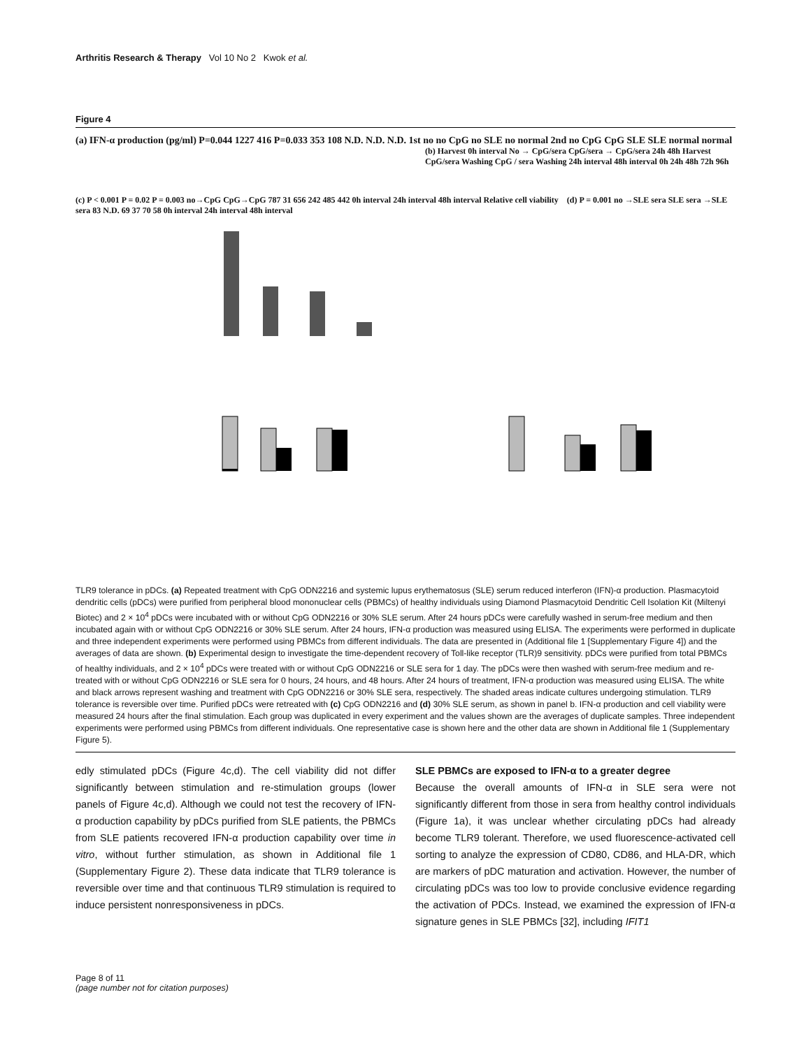Arthritis Research & Therapy Vol 10 No 2 Kwok et al.
Figure 4
(a) IFN-α production (pg/ml) P=0.044 1227 416 P=0.033 353 108 N.D. N.D. N.D. 1st no no CpG no SLE no normal 2nd no CpG CpG SLE SLE normal normal
(b) Harvest 0h interval No → CpG/sera CpG/sera → CpG/sera 24h 48h Harvest CpG/sera Washing CpG / sera Washing 24h interval 48h interval 0h 24h 48h 72h 96h
(c) P < 0.001 P = 0.02 P = 0.003 no→CpG CpG→CpG 787 31 656 242 485 442 0h interval 24h interval 48h interval Relative cell viability (d) P = 0.001 no →SLE sera SLE sera →SLE sera 83 N.D. 69 37 70 58 0h interval 24h interval 48h interval
TLR9 tolerance in pDCs. (a) Repeated treatment with CpG ODN2216 and systemic lupus erythematosus (SLE) serum reduced interferon (IFN)-α production. Plasmacytoid dendritic cells (pDCs) were purified from peripheral blood mononuclear cells (PBMCs) of healthy individuals using Diamond Plasmacytoid Dendritic Cell Isolation Kit (Miltenyi Biotec) and 2 × 10<sup>4</sup> pDCs were incubated with or without CpG ODN2216 or 30% SLE serum. After 24 hours pDCs were carefully washed in serum-free medium and then incubated again with or without CpG ODN2216 or 30% SLE serum. After 24 hours, IFN-α production was measured using ELISA. The experiments were performed in duplicate and three independent experiments were performed using PBMCs from different individuals. The data are presented in (Additional file 1 [Supplementary Figure 4]) and the averages of data are shown. (b) Experimental design to investigate the time-dependent recovery of Toll-like receptor (TLR)9 sensitivity. pDCs were purified from total PBMCs of healthy individuals, and 2 × 10<sup>4</sup> pDCs were treated with or without CpG ODN2216 or SLE sera for 1 day. The pDCs were then washed with serum-free medium and re-treated with or without CpG ODN2216 or SLE sera for 0 hours, 24 hours, and 48 hours. After 24 hours of treatment, IFN-α production was measured using ELISA. The white and black arrows represent washing and treatment with CpG ODN2216 or 30% SLE sera, respectively. The shaded areas indicate cultures undergoing stimulation. TLR9 tolerance is reversible over time. Purified pDCs were retreated with (c) CpG ODN2216 and (d) 30% SLE serum, as shown in panel b. IFN-α production and cell viability were measured 24 hours after the final stimulation. Each group was duplicated in every experiment and the values shown are the averages of duplicate samples. Three independent experiments were performed using PBMCs from different individuals. One representative case is shown here and the other data are shown in Additional file 1 (Supplementary Figure 5).
edly stimulated pDCs (Figure 4c,d). The cell viability did not differ significantly between stimulation and re-stimulation groups (lower panels of Figure 4c,d). Although we could not test the recovery of IFN-α production capability by pDCs purified from SLE patients, the PBMCs from SLE patients recovered IFN-α production capability over time in vitro, without further stimulation, as shown in Additional file 1 (Supplementary Figure 2). These data indicate that TLR9 tolerance is reversible over time and that continuous TLR9 stimulation is required to induce persistent nonresponsiveness in pDCs.
SLE PBMCs are exposed to IFN-α to a greater degree
Because the overall amounts of IFN-α in SLE sera were not significantly different from those in sera from healthy control individuals (Figure 1a), it was unclear whether circulating pDCs had already become TLR9 tolerant. Therefore, we used fluorescence-activated cell sorting to analyze the expression of CD80, CD86, and HLA-DR, which are markers of pDC maturation and activation. However, the number of circulating pDCs was too low to provide conclusive evidence regarding the activation of PDCs. Instead, we examined the expression of IFN-α signature genes in SLE PBMCs [32], including IFIT1
Page 8 of 11
(page number not for citation purposes)